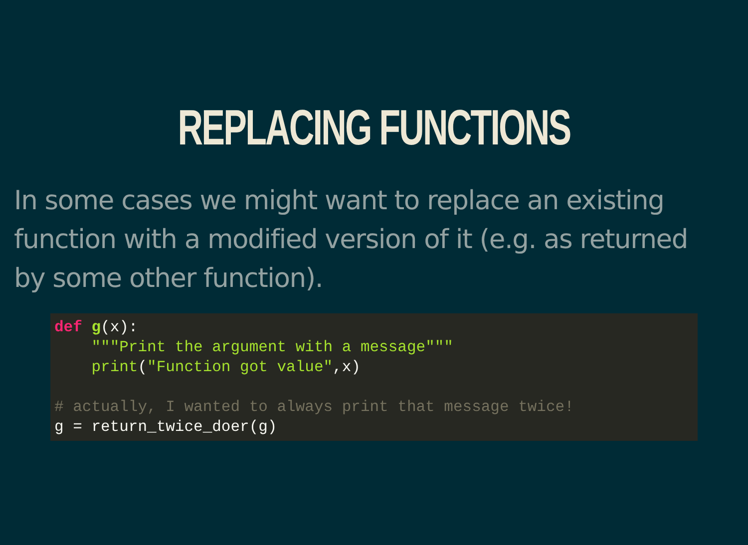REPLACING FUNCTIONS
In some cases we might want to replace an existing function with a modified version of it (e.g. as returned by some other function).
def g(x):
    """Print the argument with a message"""
    print("Function got value",x)

# actually, I wanted to always print that message twice!
g = return_twice_doer(g)